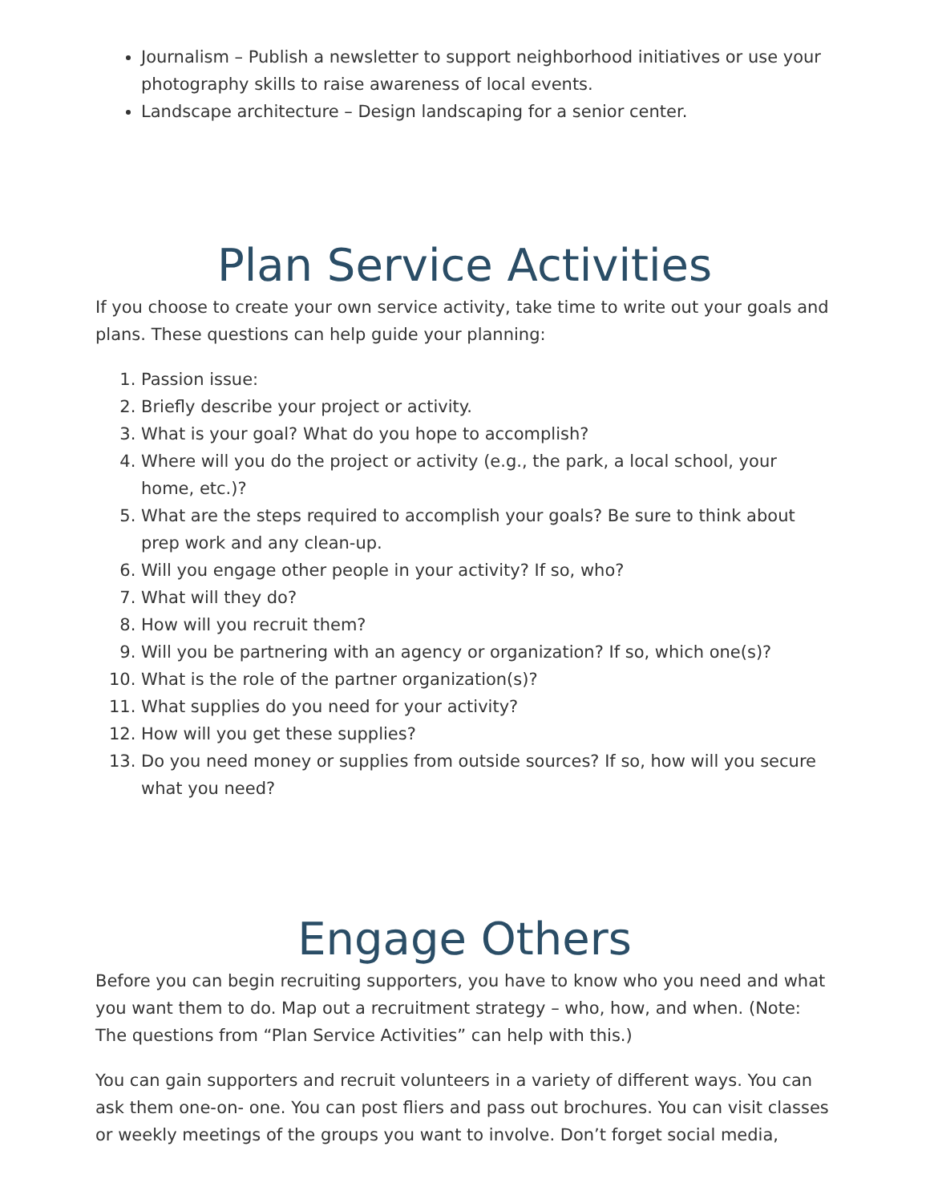Journalism – Publish a newsletter to support neighborhood initiatives or use your photography skills to raise awareness of local events.
Landscape architecture – Design landscaping for a senior center.
Plan Service Activities
If you choose to create your own service activity, take time to write out your goals and plans. These questions can help guide your planning:
1. Passion issue:
2. Briefly describe your project or activity.
3. What is your goal? What do you hope to accomplish?
4. Where will you do the project or activity (e.g., the park, a local school, your home, etc.)?
5. What are the steps required to accomplish your goals? Be sure to think about prep work and any clean-up.
6. Will you engage other people in your activity? If so, who?
7. What will they do?
8. How will you recruit them?
9. Will you be partnering with an agency or organization? If so, which one(s)?
10. What is the role of the partner organization(s)?
11. What supplies do you need for your activity?
12. How will you get these supplies?
13. Do you need money or supplies from outside sources? If so, how will you secure what you need?
Engage Others
Before you can begin recruiting supporters, you have to know who you need and what you want them to do. Map out a recruitment strategy – who, how, and when. (Note: The questions from “Plan Service Activities” can help with this.)
You can gain supporters and recruit volunteers in a variety of different ways. You can ask them one-on- one. You can post fliers and pass out brochures. You can visit classes or weekly meetings of the groups you want to involve. Don’t forget social media,